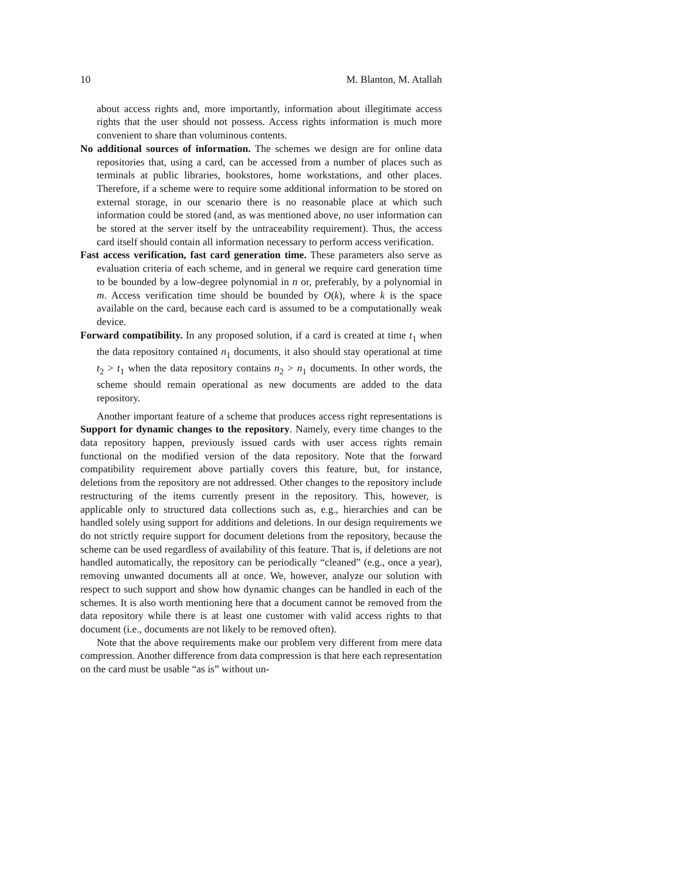10 M. Blanton, M. Atallah
about access rights and, more importantly, information about illegitimate access rights that the user should not possess. Access rights information is much more convenient to share than voluminous contents.
No additional sources of information. The schemes we design are for online data repositories that, using a card, can be accessed from a number of places such as terminals at public libraries, bookstores, home workstations, and other places. Therefore, if a scheme were to require some additional information to be stored on external storage, in our scenario there is no reasonable place at which such information could be stored (and, as was mentioned above, no user information can be stored at the server itself by the untraceability requirement). Thus, the access card itself should contain all information necessary to perform access verification.
Fast access verification, fast card generation time. These parameters also serve as evaluation criteria of each scheme, and in general we require card generation time to be bounded by a low-degree polynomial in n or, preferably, by a polynomial in m. Access verification time should be bounded by O(k), where k is the space available on the card, because each card is assumed to be a computationally weak device.
Forward compatibility. In any proposed solution, if a card is created at time t<sub>1</sub> when the data repository contained n<sub>1</sub> documents, it also should stay operational at time t<sub>2</sub> > t<sub>1</sub> when the data repository contains n<sub>2</sub> > n<sub>1</sub> documents. In other words, the scheme should remain operational as new documents are added to the data repository.
Another important feature of a scheme that produces access right representations is Support for dynamic changes to the repository. Namely, every time changes to the data repository happen, previously issued cards with user access rights remain functional on the modified version of the data repository. Note that the forward compatibility requirement above partially covers this feature, but, for instance, deletions from the repository are not addressed. Other changes to the repository include restructuring of the items currently present in the repository. This, however, is applicable only to structured data collections such as, e.g., hierarchies and can be handled solely using support for additions and deletions. In our design requirements we do not strictly require support for document deletions from the repository, because the scheme can be used regardless of availability of this feature. That is, if deletions are not handled automatically, the repository can be periodically “cleaned” (e.g., once a year), removing unwanted documents all at once. We, however, analyze our solution with respect to such support and show how dynamic changes can be handled in each of the schemes. It is also worth mentioning here that a document cannot be removed from the data repository while there is at least one customer with valid access rights to that document (i.e., documents are not likely to be removed often).
Note that the above requirements make our problem very different from mere data compression. Another difference from data compression is that here each representation on the card must be usable “as is” without un-